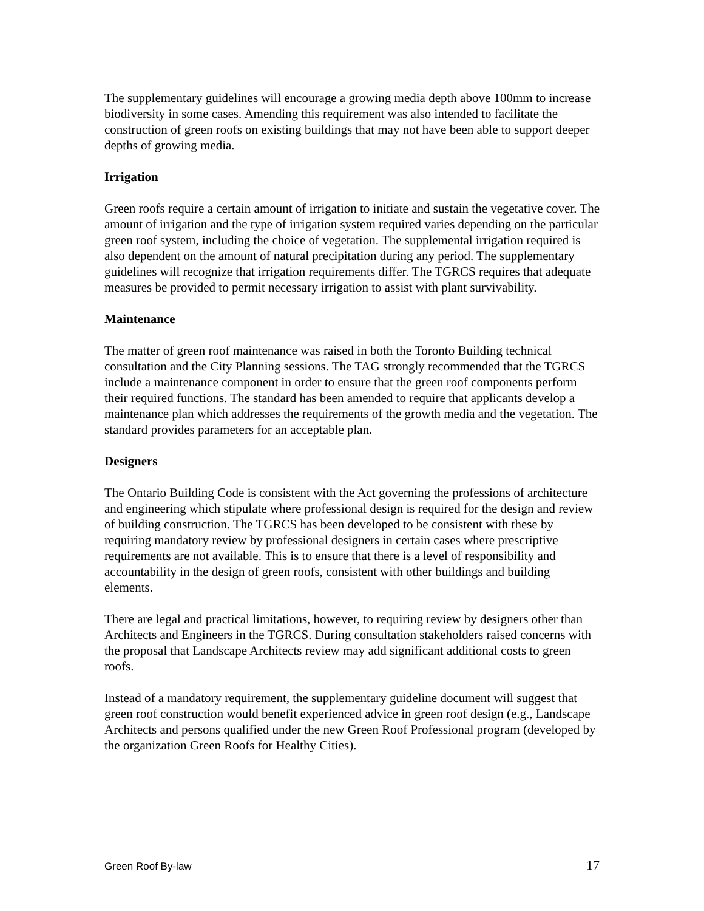The supplementary guidelines will encourage a growing media depth above 100mm to increase biodiversity in some cases. Amending this requirement was also intended to facilitate the construction of green roofs on existing buildings that may not have been able to support deeper depths of growing media.
Irrigation
Green roofs require a certain amount of irrigation to initiate and sustain the vegetative cover. The amount of irrigation and the type of irrigation system required varies depending on the particular green roof system, including the choice of vegetation. The supplemental irrigation required is also dependent on the amount of natural precipitation during any period. The supplementary guidelines will recognize that irrigation requirements differ. The TGRCS requires that adequate measures be provided to permit necessary irrigation to assist with plant survivability.
Maintenance
The matter of green roof maintenance was raised in both the Toronto Building technical consultation and the City Planning sessions. The TAG strongly recommended that the TGRCS include a maintenance component in order to ensure that the green roof components perform their required functions. The standard has been amended to require that applicants develop a maintenance plan which addresses the requirements of the growth media and the vegetation. The standard provides parameters for an acceptable plan.
Designers
The Ontario Building Code is consistent with the Act governing the professions of architecture and engineering which stipulate where professional design is required for the design and review of building construction. The TGRCS has been developed to be consistent with these by requiring mandatory review by professional designers in certain cases where prescriptive requirements are not available. This is to ensure that there is a level of responsibility and accountability in the design of green roofs, consistent with other buildings and building elements.
There are legal and practical limitations, however, to requiring review by designers other than Architects and Engineers in the TGRCS. During consultation stakeholders raised concerns with the proposal that Landscape Architects review may add significant additional costs to green roofs.
Instead of a mandatory requirement, the supplementary guideline document will suggest that green roof construction would benefit experienced advice in green roof design (e.g., Landscape Architects and persons qualified under the new Green Roof Professional program (developed by the organization Green Roofs for Healthy Cities).
Green Roof By-law 17